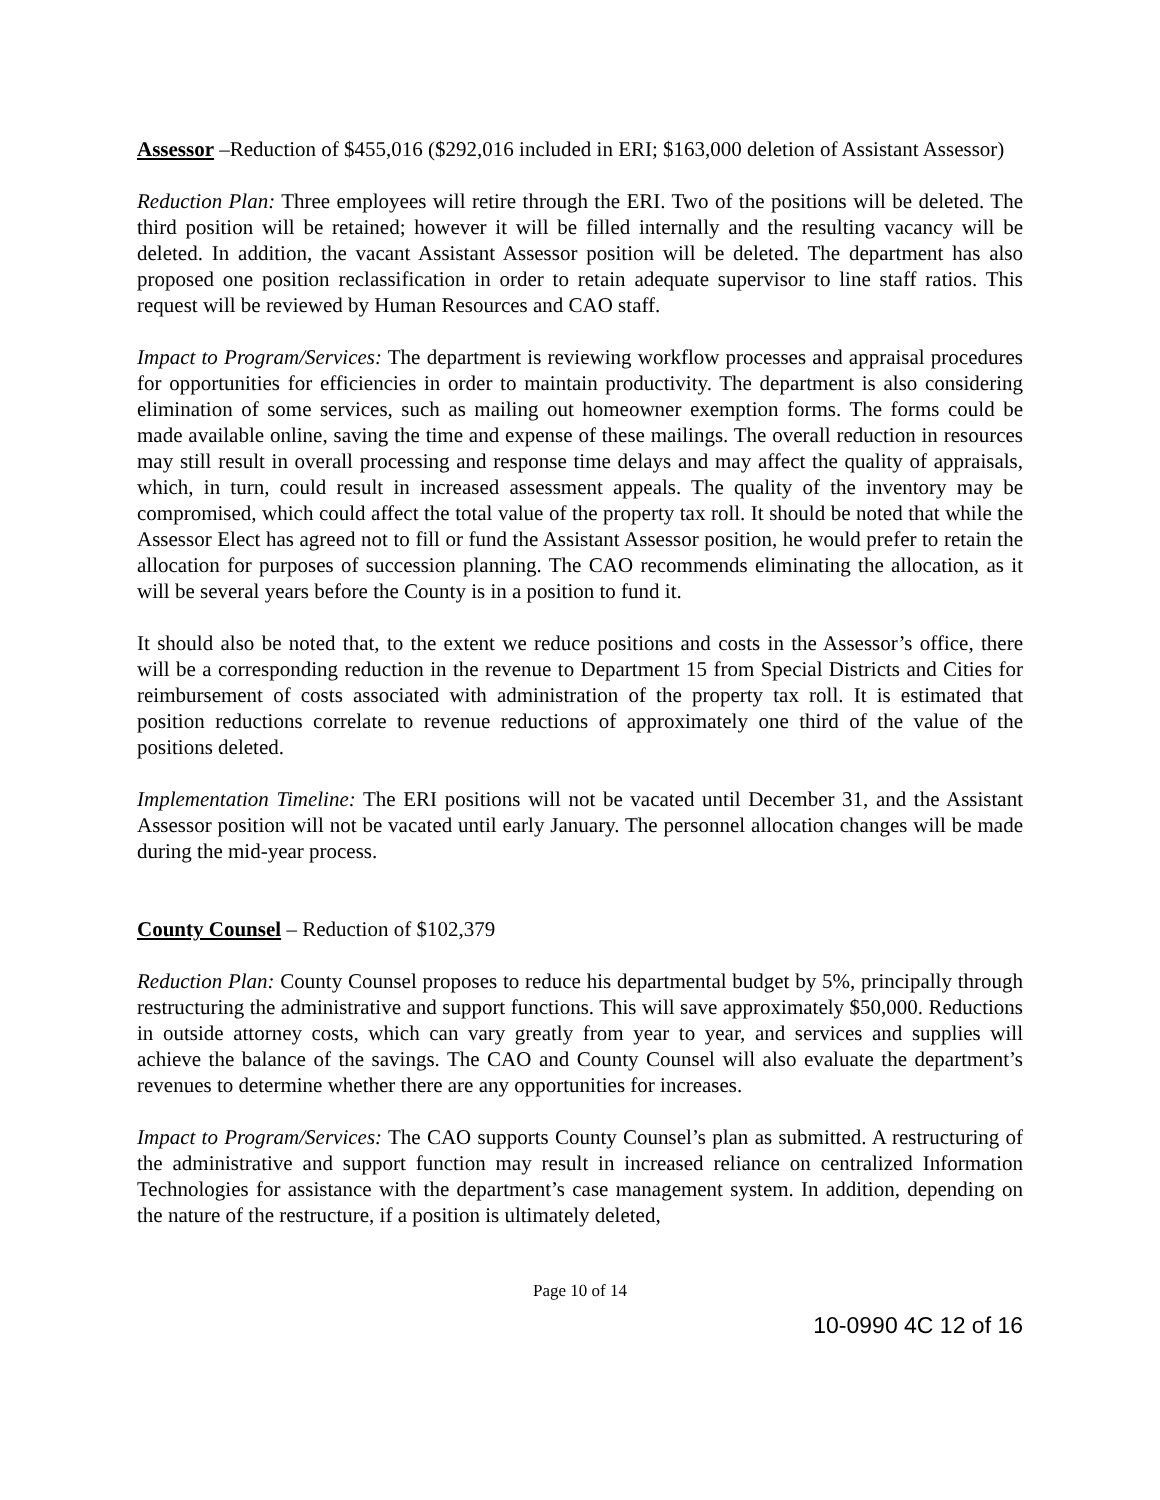Assessor –Reduction of $455,016 ($292,016 included in ERI; $163,000 deletion of Assistant Assessor)
Reduction Plan: Three employees will retire through the ERI. Two of the positions will be deleted. The third position will be retained; however it will be filled internally and the resulting vacancy will be deleted. In addition, the vacant Assistant Assessor position will be deleted. The department has also proposed one position reclassification in order to retain adequate supervisor to line staff ratios. This request will be reviewed by Human Resources and CAO staff.
Impact to Program/Services: The department is reviewing workflow processes and appraisal procedures for opportunities for efficiencies in order to maintain productivity. The department is also considering elimination of some services, such as mailing out homeowner exemption forms. The forms could be made available online, saving the time and expense of these mailings. The overall reduction in resources may still result in overall processing and response time delays and may affect the quality of appraisals, which, in turn, could result in increased assessment appeals. The quality of the inventory may be compromised, which could affect the total value of the property tax roll. It should be noted that while the Assessor Elect has agreed not to fill or fund the Assistant Assessor position, he would prefer to retain the allocation for purposes of succession planning. The CAO recommends eliminating the allocation, as it will be several years before the County is in a position to fund it.
It should also be noted that, to the extent we reduce positions and costs in the Assessor’s office, there will be a corresponding reduction in the revenue to Department 15 from Special Districts and Cities for reimbursement of costs associated with administration of the property tax roll. It is estimated that position reductions correlate to revenue reductions of approximately one third of the value of the positions deleted.
Implementation Timeline: The ERI positions will not be vacated until December 31, and the Assistant Assessor position will not be vacated until early January. The personnel allocation changes will be made during the mid-year process.
County Counsel – Reduction of $102,379
Reduction Plan: County Counsel proposes to reduce his departmental budget by 5%, principally through restructuring the administrative and support functions. This will save approximately $50,000. Reductions in outside attorney costs, which can vary greatly from year to year, and services and supplies will achieve the balance of the savings. The CAO and County Counsel will also evaluate the department’s revenues to determine whether there are any opportunities for increases.
Impact to Program/Services: The CAO supports County Counsel’s plan as submitted. A restructuring of the administrative and support function may result in increased reliance on centralized Information Technologies for assistance with the department’s case management system. In addition, depending on the nature of the restructure, if a position is ultimately deleted,
Page 10 of 14
10-0990 4C 12 of 16